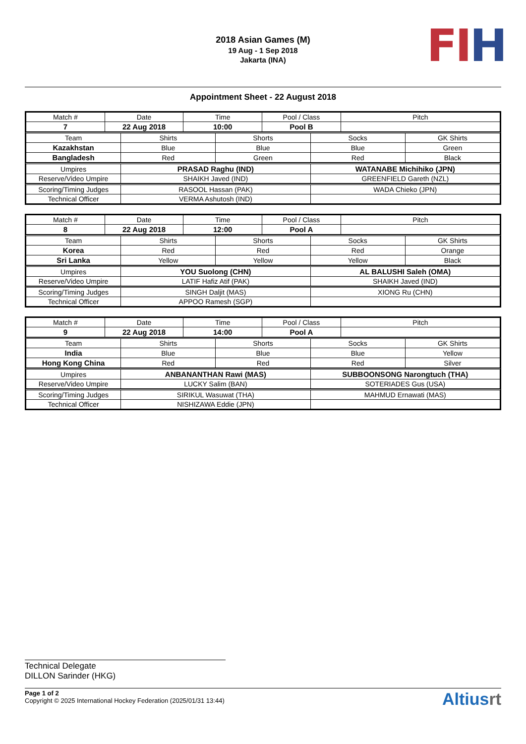2018 Asian Games (M)
19 Aug - 1 Sep 2018
Jakarta (INA)
FI H
Appointment Sheet - 22 August 2018
| Match # | Date | Time | Pool / Class | Pitch |
| 7 | 22 Aug 2018 | 10:00 | Pool B | |
| Team | Shirts | Shorts | Socks | GK Shirts |
| Kazakhstan | Blue | Blue | Blue | Green |
| Bangladesh | Red | Green | Red | Black |
| Umpires | PRASAD Raghu (IND) | WATANABE Michihiko (JPN) |
| Reserve/Video Umpire | SHAIKH Javed (IND) | GREENFIELD Gareth (NZL) |
| Scoring/Timing Judges | RASOOL Hassan (PAK) | WADA Chieko (JPN) |
| Technical Officer | VERMA Ashutosh (IND) | |
| Match # | Date | Time | Pool / Class | Pitch |
| 8 | 22 Aug 2018 | 12:00 | Pool A | |
| Team | Shirts | Shorts | Socks | GK Shirts |
| Korea | Red | Red | Red | Orange |
| Sri Lanka | Yellow | Yellow | Yellow | Black |
| Umpires | YOU Suolong (CHN) | AL BALUSHI Saleh (OMA) |
| Reserve/Video Umpire | LATIF Hafiz Atif (PAK) | SHAIKH Javed (IND) |
| Scoring/Timing Judges | SINGH Daljit (MAS) | XIONG Ru (CHN) |
| Technical Officer | APPOO Ramesh (SGP) | |
| Match # | Date | Time | Pool / Class | Pitch |
| 9 | 22 Aug 2018 | 14:00 | Pool A | |
| Team | Shirts | Shorts | Socks | GK Shirts |
| India | Blue | Blue | Blue | Yellow |
| Hong Kong China | Red | Red | Red | Silver |
| Umpires | ANBANANTHAN Rawi (MAS) | SUBBOONSONG Narongtuch (THA) |
| Reserve/Video Umpire | LUCKY Salim (BAN) | SOTERIADES Gus (USA) |
| Scoring/Timing Judges | SIRIKUL Wasuwat (THA) | MAHMUD Ernawati (MAS) |
| Technical Officer | NISHIZAWA Eddie (JPN) | |
Technical Delegate
DILLON Sarinder (HKG)
Page 1 of 2
Copyright © 2025 International Hockey Federation (2025/01/31 13:44)
Altiusrt